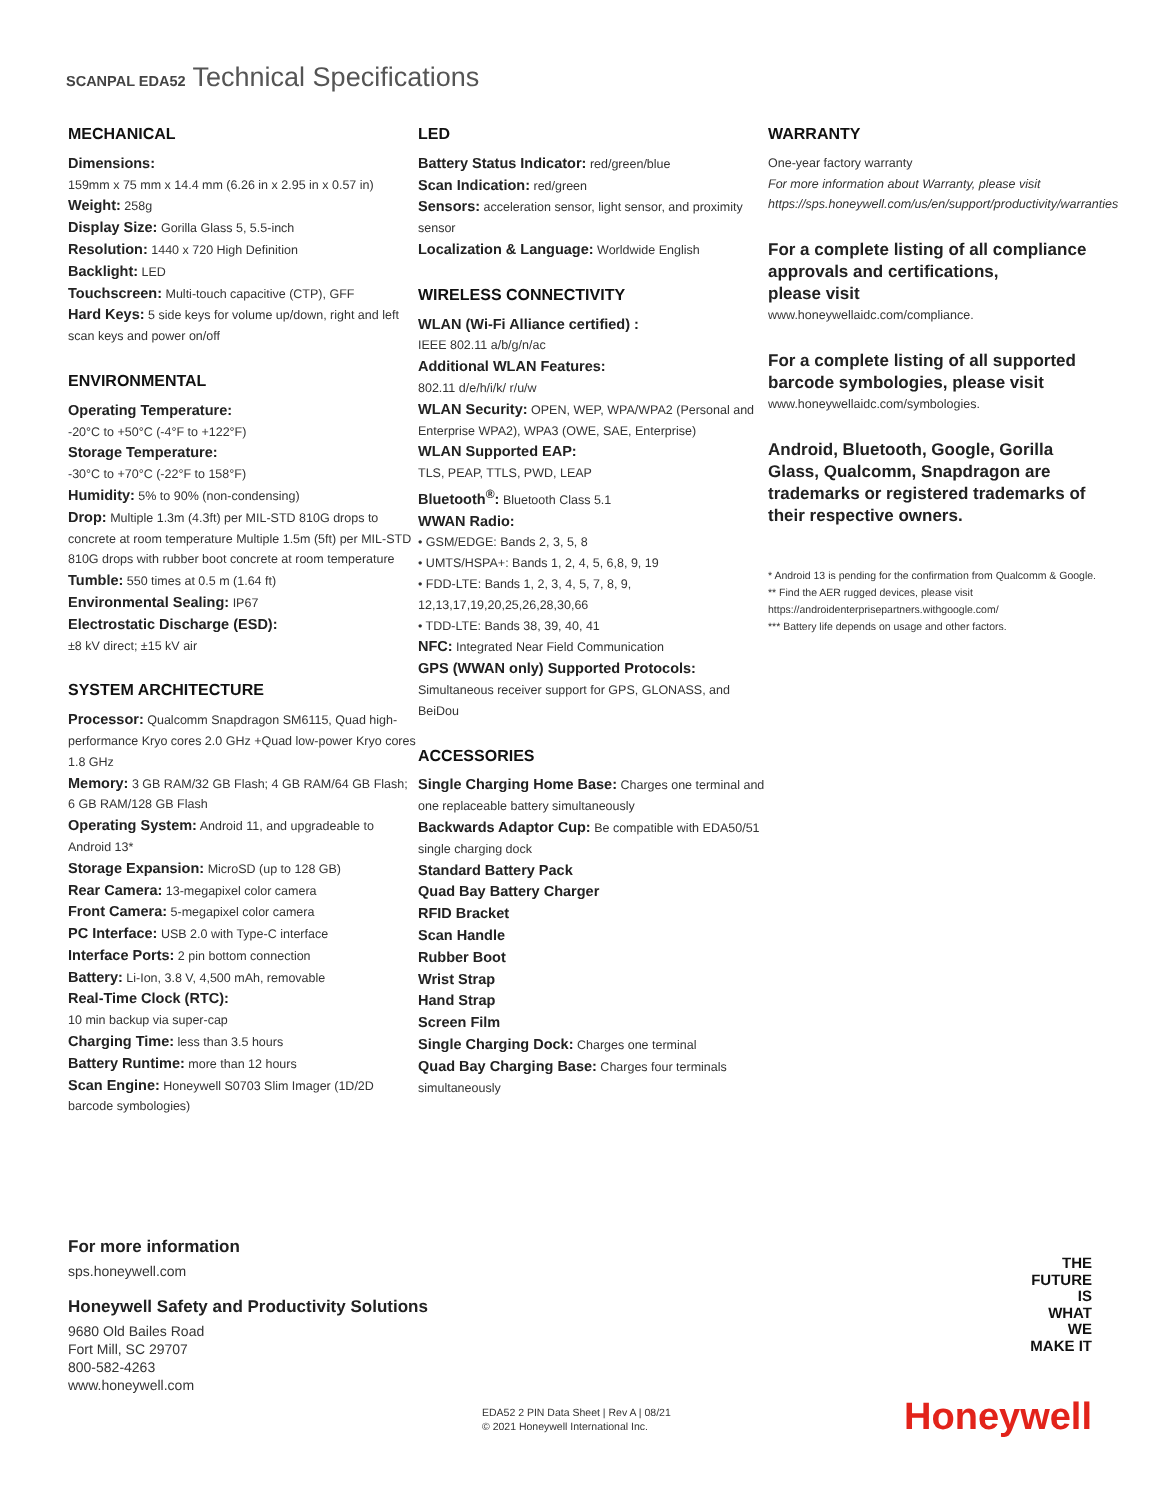SCANPAL EDA52 Technical Specifications
MECHANICAL
Dimensions:
159mm x 75 mm x 14.4 mm (6.26 in x 2.95 in x 0.57 in)
Weight: 258g
Display Size: Gorilla Glass 5, 5.5-inch
Resolution: 1440 x 720 High Definition
Backlight: LED
Touchscreen: Multi-touch capacitive (CTP), GFF
Hard Keys: 5 side keys for volume up/down, right and left scan keys and power on/off
ENVIRONMENTAL
Operating Temperature:
-20°C to +50°C (-4°F to +122°F)
Storage Temperature:
-30°C to +70°C (-22°F to 158°F)
Humidity: 5% to 90% (non-condensing)
Drop: Multiple 1.3m (4.3ft) per MIL-STD 810G drops to concrete at room temperature Multiple 1.5m (5ft) per MIL-STD 810G drops with rubber boot concrete at room temperature
Tumble: 550 times at 0.5 m (1.64 ft)
Environmental Sealing: IP67
Electrostatic Discharge (ESD):
±8 kV direct; ±15 kV air
SYSTEM ARCHITECTURE
Processor: Qualcomm Snapdragon SM6115, Quad high-performance Kryo cores 2.0 GHz +Quad low-power Kryo cores 1.8 GHz
Memory: 3 GB RAM/32 GB Flash; 4 GB RAM/64 GB Flash; 6 GB RAM/128 GB Flash
Operating System: Android 11, and upgradeable to Android 13*
Storage Expansion: MicroSD (up to 128 GB)
Rear Camera: 13-megapixel color camera
Front Camera: 5-megapixel color camera
PC Interface: USB 2.0 with Type-C interface
Interface Ports: 2 pin bottom connection
Battery: Li-Ion, 3.8 V, 4,500 mAh, removable
Real-Time Clock (RTC):
10 min backup via super-cap
Charging Time: less than 3.5 hours
Battery Runtime: more than 12 hours
Scan Engine: Honeywell S0703 Slim Imager (1D/2D barcode symbologies)
LED
Battery Status Indicator: red/green/blue
Scan Indication: red/green
Sensors: acceleration sensor, light sensor, and proximity sensor
Localization & Language: Worldwide English
WIRELESS CONNECTIVITY
WLAN (Wi-Fi Alliance certified) :
IEEE 802.11 a/b/g/n/ac
Additional WLAN Features:
802.11 d/e/h/i/k/ r/u/w
WLAN Security: OPEN, WEP, WPA/WPA2 (Personal and Enterprise WPA2), WPA3 (OWE, SAE, Enterprise)
WLAN Supported EAP:
TLS, PEAP, TTLS, PWD, LEAP
Bluetooth<sup>®</sup>: Bluetooth Class 5.1
WWAN Radio:
• GSM/EDGE: Bands 2, 3, 5, 8
• UMTS/HSPA+: Bands 1, 2, 4, 5, 6,8, 9, 19
• FDD-LTE: Bands 1, 2, 3, 4, 5, 7, 8, 9, 12,13,17,19,20,25,26,28,30,66
• TDD-LTE: Bands 38, 39, 40, 41
NFC: Integrated Near Field Communication
GPS (WWAN only) Supported Protocols: Simultaneous receiver support for GPS, GLONASS, and BeiDou
ACCESSORIES
Single Charging Home Base: Charges one terminal and one replaceable battery simultaneously
Backwards Adaptor Cup: Be compatible with EDA50/51 single charging dock
Standard Battery Pack
Quad Bay Battery Charger
RFID Bracket
Scan Handle
Rubber Boot
Wrist Strap
Hand Strap
Screen Film
Single Charging Dock: Charges one terminal
Quad Bay Charging Base: Charges four terminals simultaneously
WARRANTY
One-year factory warranty
For more information about Warranty, please visit https://sps.honeywell.com/us/en/support/productivity/warranties
For a complete listing of all compliance approvals and certifications,
please visit
www.honeywellaidc.com/compliance.
For a complete listing of all supported barcode symbologies, please visit
www.honeywellaidc.com/symbologies.
Android, Bluetooth, Google, Gorilla Glass, Qualcomm, Snapdragon are trademarks or registered trademarks of their respective owners.
* Android 13 is pending for the confirmation from Qualcomm & Google.
** Find the AER rugged devices, please visit https://androidenterprisepartners.withgoogle.com/
*** Battery life depends on usage and other factors.
For more information
sps.honeywell.com
Honeywell Safety and Productivity Solutions
9680 Old Bailes Road
Fort Mill, SC 29707
800-582-4263
www.honeywell.com
EDA52 2 PIN Data Sheet | Rev A | 08/21
© 2021 Honeywell International Inc.
THE
FUTURE
IS
WHAT
WE
MAKE IT
Honeywell